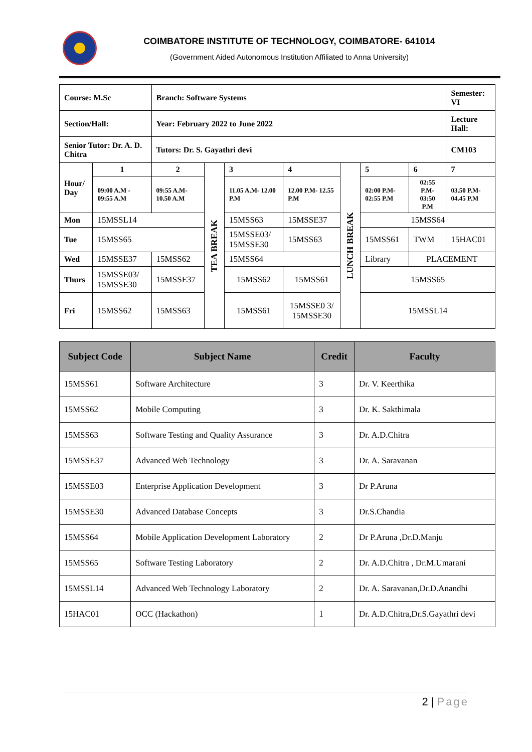COIMBATORE INSTITUTE OF TECHNOLOGY, COIMBATORE- 641014
(Government Aided Autonomous Institution Affiliated to Anna University)
| Course: M.Sc | | Branch: Software Systems | | | | | | | | Semester: VI |
| Section/Hall: | | Year: February 2022 to June 2022 | | | | | | | | Lecture Hall: |
| Senior Tutor: Dr. A. D. Chitra | | Tutors: Dr. S. Gayathri devi | | | | | | | | CM103 |
| Hour/ Day | 1 | 2 | | TEA BREAK | 3 | 4 | LUNCH BREAK | 5 | 6 | 7 |
| | 09:00 A.M - 09:55 A.M | 09:55 A.M- 10.50 A.M | | | 11.05 A.M- 12.00 P.M | 12.00 P.M- 12.55 P.M | | 02:00 P.M- 02:55 P.M | 02:55 P.M- 03:50 P.M | 03.50 P.M- 04.45 P.M |
| Mon | 15MSSL14 | | | | 15MSS63 | 15MSSE37 | | 15MSS64 | | |
| Tue | 15MSS65 | | | | 15MSSE03/ 15MSSE30 | 15MSS63 | | 15MSS61 | TWM | 15HAC01 |
| Wed | 15MSSE37 | | 15MSS62 | | 15MSS64 | | | Library | PLACEMENT | |
| Thurs | 15MSSE03/ 15MSSE30 | | 15MSSE37 | | 15MSS62 | 15MSS61 | | 15MSS65 | | |
| Fri | 15MSS62 | | 15MSS63 | | 15MSS61 | 15MSSE0 3/ 15MSSE30 | | 15MSSL14 | | |
| Subject Code | Subject Name | Credit | Faculty |
| --- | --- | --- | --- |
| 15MSS61 | Software Architecture | 3 | Dr. V. Keerthika |
| 15MSS62 | Mobile Computing | 3 | Dr. K. Sakthimala |
| 15MSS63 | Software Testing and Quality Assurance | 3 | Dr. A.D.Chitra |
| 15MSSE37 | Advanced Web Technology | 3 | Dr. A. Saravanan |
| 15MSSE03 | Enterprise Application Development | 3 | Dr P.Aruna |
| 15MSSE30 | Advanced Database Concepts | 3 | Dr.S.Chandia |
| 15MSS64 | Mobile Application Development Laboratory | 2 | Dr P.Aruna ,Dr.D.Manju |
| 15MSS65 | Software Testing Laboratory | 2 | Dr. A.D.Chitra , Dr.M.Umarani |
| 15MSSL14 | Advanced Web Technology Laboratory | 2 | Dr. A. Saravanan,Dr.D.Anandhi |
| 15HAC01 | OCC (Hackathon) | 1 | Dr. A.D.Chitra,Dr.S.Gayathri devi |
2 | Page